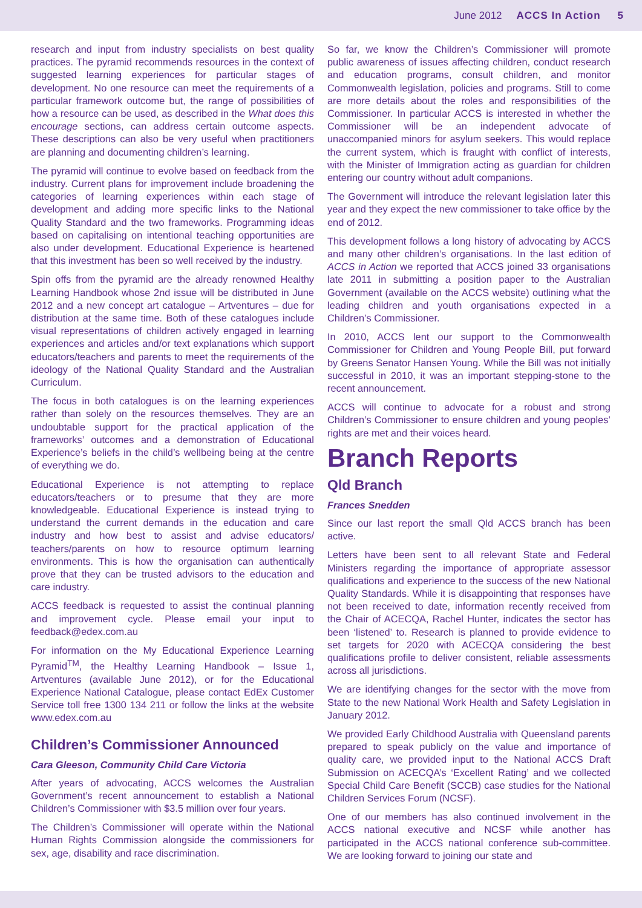June 2012 ACCS In Action 5
research and input from industry specialists on best quality practices. The pyramid recommends resources in the context of suggested learning experiences for particular stages of development. No one resource can meet the requirements of a particular framework outcome but, the range of possibilities of how a resource can be used, as described in the What does this encourage sections, can address certain outcome aspects. These descriptions can also be very useful when practitioners are planning and documenting children’s learning.
The pyramid will continue to evolve based on feedback from the industry. Current plans for improvement include broadening the categories of learning experiences within each stage of development and adding more specific links to the National Quality Standard and the two frameworks. Programming ideas based on capitalising on intentional teaching opportunities are also under development. Educational Experience is heartened that this investment has been so well received by the industry.
Spin offs from the pyramid are the already renowned Healthy Learning Handbook whose 2nd issue will be distributed in June 2012 and a new concept art catalogue – Artventures – due for distribution at the same time. Both of these catalogues include visual representations of children actively engaged in learning experiences and articles and/or text explanations which support educators/teachers and parents to meet the requirements of the ideology of the National Quality Standard and the Australian Curriculum.
The focus in both catalogues is on the learning experiences rather than solely on the resources themselves. They are an undoubtable support for the practical application of the frameworks’ outcomes and a demonstration of Educational Experience’s beliefs in the child’s wellbeing being at the centre of everything we do.
Educational Experience is not attempting to replace educators/teachers or to presume that they are more knowledgeable. Educational Experience is instead trying to understand the current demands in the education and care industry and how best to assist and advise educators/ teachers/parents on how to resource optimum learning environments. This is how the organisation can authentically prove that they can be trusted advisors to the education and care industry.
ACCS feedback is requested to assist the continual planning and improvement cycle. Please email your input to feedback@edex.com.au
For information on the My Educational Experience Learning Pyramid<sup>TM</sup>, the Healthy Learning Handbook – Issue 1, Artventures (available June 2012), or for the Educational Experience National Catalogue, please contact EdEx Customer Service toll free 1300 134 211 or follow the links at the website www.edex.com.au
Children’s Commissioner Announced
Cara Gleeson, Community Child Care Victoria
After years of advocating, ACCS welcomes the Australian Government’s recent announcement to establish a National Children’s Commissioner with $3.5 million over four years.
The Children’s Commissioner will operate within the National Human Rights Commission alongside the commissioners for sex, age, disability and race discrimination.
So far, we know the Children’s Commissioner will promote public awareness of issues affecting children, conduct research and education programs, consult children, and monitor Commonwealth legislation, policies and programs. Still to come are more details about the roles and responsibilities of the Commissioner. In particular ACCS is interested in whether the Commissioner will be an independent advocate of unaccompanied minors for asylum seekers. This would replace the current system, which is fraught with conflict of interests, with the Minister of Immigration acting as guardian for children entering our country without adult companions.
The Government will introduce the relevant legislation later this year and they expect the new commissioner to take office by the end of 2012.
This development follows a long history of advocating by ACCS and many other children’s organisations. In the last edition of ACCS in Action we reported that ACCS joined 33 organisations late 2011 in submitting a position paper to the Australian Government (available on the ACCS website) outlining what the leading children and youth organisations expected in a Children’s Commissioner.
In 2010, ACCS lent our support to the Commonwealth Commissioner for Children and Young People Bill, put forward by Greens Senator Hansen Young. While the Bill was not initially successful in 2010, it was an important stepping-stone to the recent announcement.
ACCS will continue to advocate for a robust and strong Children’s Commissioner to ensure children and young peoples’ rights are met and their voices heard.
Branch Reports
Qld Branch
Frances Snedden
Since our last report the small Qld ACCS branch has been active.
Letters have been sent to all relevant State and Federal Ministers regarding the importance of appropriate assessor qualifications and experience to the success of the new National Quality Standards. While it is disappointing that responses have not been received to date, information recently received from the Chair of ACECQA, Rachel Hunter, indicates the sector has been ‘listened’ to. Research is planned to provide evidence to set targets for 2020 with ACECQA considering the best qualifications profile to deliver consistent, reliable assessments across all jurisdictions.
We are identifying changes for the sector with the move from State to the new National Work Health and Safety Legislation in January 2012.
We provided Early Childhood Australia with Queensland parents prepared to speak publicly on the value and importance of quality care, we provided input to the National ACCS Draft Submission on ACECQA’s ‘Excellent Rating’ and we collected Special Child Care Benefit (SCCB) case studies for the National Children Services Forum (NCSF).
One of our members has also continued involvement in the ACCS national executive and NCSF while another has participated in the ACCS national conference sub-committee. We are looking forward to joining our state and